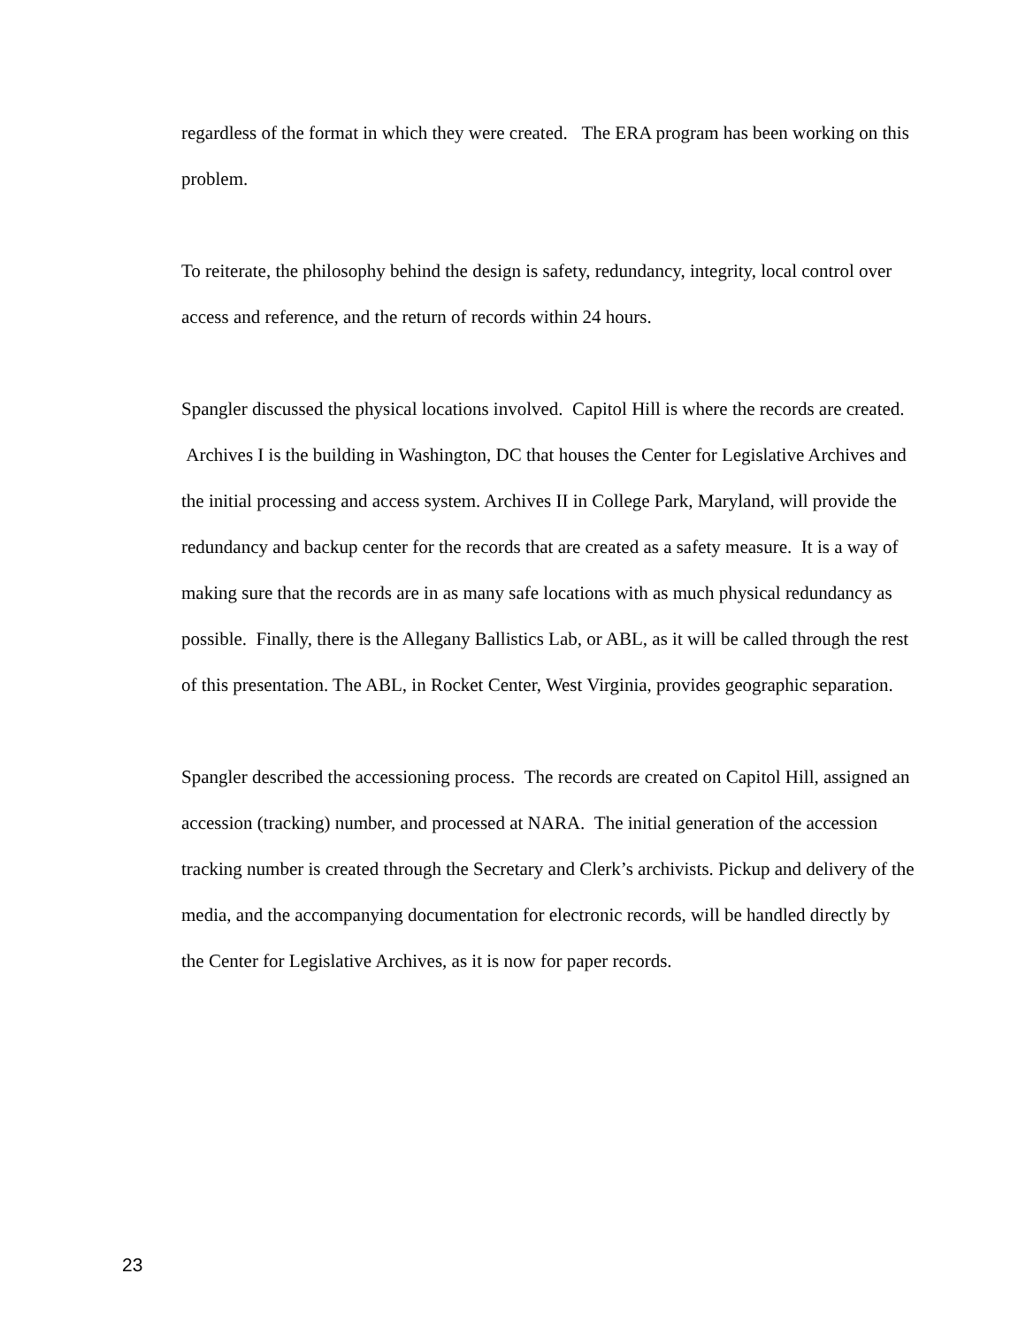regardless of the format in which they were created. The ERA program has been working on this problem.
To reiterate, the philosophy behind the design is safety, redundancy, integrity, local control over access and reference, and the return of records within 24 hours.
Spangler discussed the physical locations involved. Capitol Hill is where the records are created. Archives I is the building in Washington, DC that houses the Center for Legislative Archives and the initial processing and access system. Archives II in College Park, Maryland, will provide the redundancy and backup center for the records that are created as a safety measure. It is a way of making sure that the records are in as many safe locations with as much physical redundancy as possible. Finally, there is the Allegany Ballistics Lab, or ABL, as it will be called through the rest of this presentation. The ABL, in Rocket Center, West Virginia, provides geographic separation.
Spangler described the accessioning process. The records are created on Capitol Hill, assigned an accession (tracking) number, and processed at NARA. The initial generation of the accession tracking number is created through the Secretary and Clerk’s archivists. Pickup and delivery of the media, and the accompanying documentation for electronic records, will be handled directly by the Center for Legislative Archives, as it is now for paper records.
23